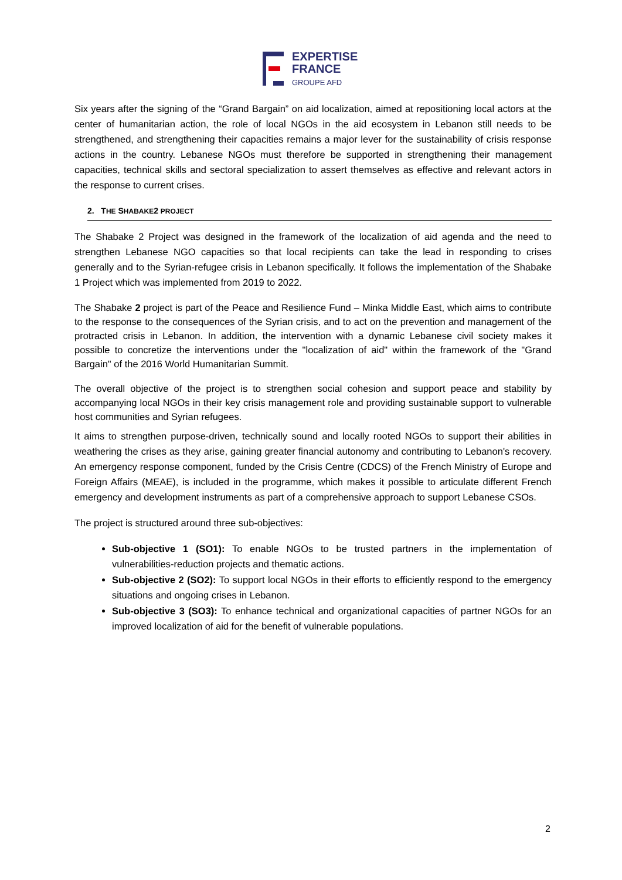EXPERTISE
FRANCE
GROUPE AFD
Six years after the signing of the “Grand Bargain” on aid localization, aimed at repositioning local actors at the center of humanitarian action, the role of local NGOs in the aid ecosystem in Lebanon still needs to be strengthened, and strengthening their capacities remains a major lever for the sustainability of crisis response actions in the country. Lebanese NGOs must therefore be supported in strengthening their management capacities, technical skills and sectoral specialization to assert themselves as effective and relevant actors in the response to current crises.
2. THE SHABAKE2 PROJECT
The Shabake 2 Project was designed in the framework of the localization of aid agenda and the need to strengthen Lebanese NGO capacities so that local recipients can take the lead in responding to crises generally and to the Syrian-refugee crisis in Lebanon specifically. It follows the implementation of the Shabake 1 Project which was implemented from 2019 to 2022.
The Shabake 2 project is part of the Peace and Resilience Fund – Minka Middle East, which aims to contribute to the response to the consequences of the Syrian crisis, and to act on the prevention and management of the protracted crisis in Lebanon. In addition, the intervention with a dynamic Lebanese civil society makes it possible to concretize the interventions under the "localization of aid" within the framework of the "Grand Bargain" of the 2016 World Humanitarian Summit.
The overall objective of the project is to strengthen social cohesion and support peace and stability by accompanying local NGOs in their key crisis management role and providing sustainable support to vulnerable host communities and Syrian refugees.
It aims to strengthen purpose-driven, technically sound and locally rooted NGOs to support their abilities in weathering the crises as they arise, gaining greater financial autonomy and contributing to Lebanon's recovery. An emergency response component, funded by the Crisis Centre (CDCS) of the French Ministry of Europe and Foreign Affairs (MEAE), is included in the programme, which makes it possible to articulate different French emergency and development instruments as part of a comprehensive approach to support Lebanese CSOs.
The project is structured around three sub-objectives:
Sub-objective 1 (SO1): To enable NGOs to be trusted partners in the implementation of vulnerabilities-reduction projects and thematic actions.
Sub-objective 2 (SO2): To support local NGOs in their efforts to efficiently respond to the emergency situations and ongoing crises in Lebanon.
Sub-objective 3 (SO3): To enhance technical and organizational capacities of partner NGOs for an improved localization of aid for the benefit of vulnerable populations.
2